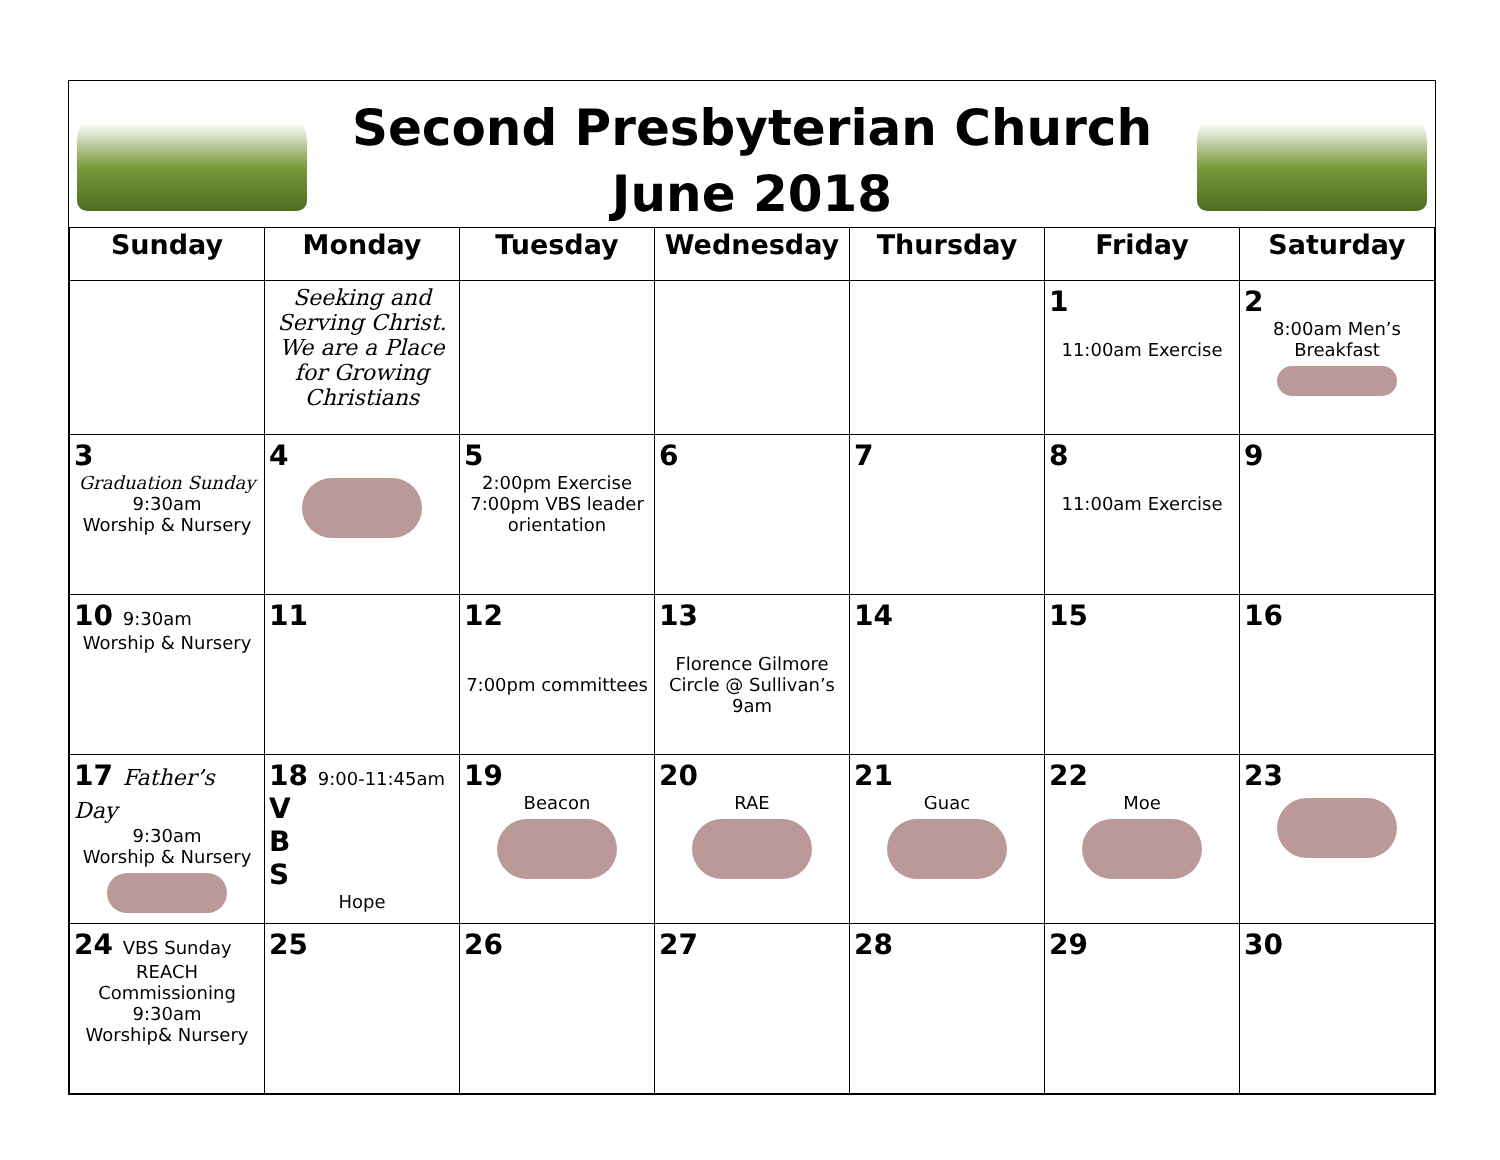Second Presbyterian Church
June 2018
| Sunday | Monday | Tuesday | Wednesday | Thursday | Friday | Saturday |
| --- | --- | --- | --- | --- | --- | --- |
| | Seeking and Serving Christ. We are a Place for Growing Christians | | | | 1 11:00am Exercise | 2 8:00am Men’s Breakfast |
| 3 Graduation Sunday 9:30am Worship & Nursery | 4 | 5 2:00pm Exercise 7:00pm VBS leader orientation | 6 | 7 | 8 11:00am Exercise | 9 |
| 10 9:30am Worship & Nursery | 11 | 12 7:00pm committees | 13 Florence Gilmore Circle @ Sullivan’s 9am | 14 | 15 | 16 |
| 17 Father’s Day 9:30am Worship & Nursery | 18 9:00-11:45am V B S Hope | 19 Beacon | 20 RAE | 21 Guac | 22 Moe | 23 |
| 24 VBS Sunday REACH Commissioning 9:30am Worship& Nursery | 25 | 26 | 27 | 28 | 29 | 30 |